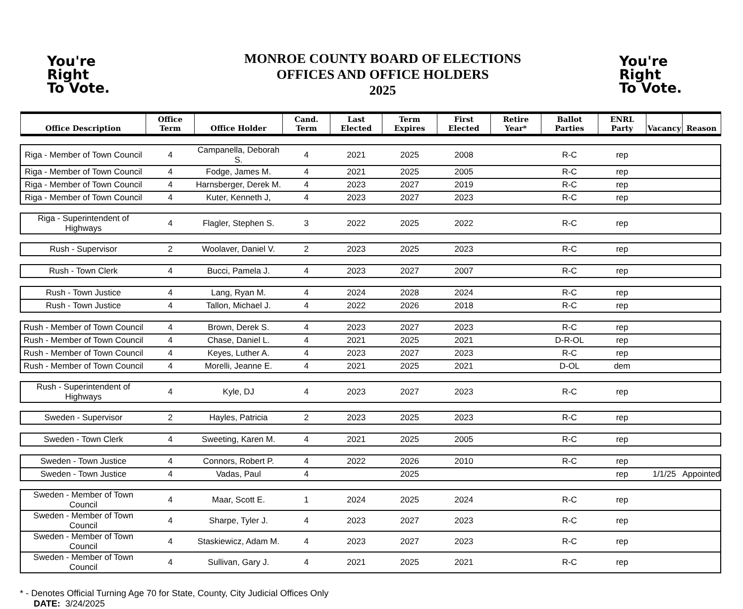You're
Right
To Vote.
MONROE COUNTY BOARD OF ELECTIONS
OFFICES AND OFFICE HOLDERS
2025
You're
Right
To Vote.
| Office Description | Office Term | Office Holder | Cand. Term | Last Elected | Term Expires | First Elected | Retire Year* | Ballot Parties | ENRL Party | Vacancy | Reason |
| --- | --- | --- | --- | --- | --- | --- | --- | --- | --- | --- | --- |
| Riga - Member of Town Council | 4 | Campanella, Deborah S. | 4 | 2021 | 2025 | 2008 | | R-C | rep | | |
| Riga - Member of Town Council | 4 | Fodge, James M. | 4 | 2021 | 2025 | 2005 | | R-C | rep | | |
| Riga - Member of Town Council | 4 | Harnsberger, Derek M. | 4 | 2023 | 2027 | 2019 | | R-C | rep | | |
| Riga - Member of Town Council | 4 | Kuter, Kenneth J, | 4 | 2023 | 2027 | 2023 | | R-C | rep | | |
| Riga - Superintendent of Highways | 4 | Flagler, Stephen S. | 3 | 2022 | 2025 | 2022 | | R-C | rep | | |
| Rush - Supervisor | 2 | Woolaver, Daniel V. | 2 | 2023 | 2025 | 2023 | | R-C | rep | | |
| Rush - Town Clerk | 4 | Bucci, Pamela J. | 4 | 2023 | 2027 | 2007 | | R-C | rep | | |
| Rush - Town Justice | 4 | Lang, Ryan M. | 4 | 2024 | 2028 | 2024 | | R-C | rep | | |
| Rush - Town Justice | 4 | Tallon, Michael J. | 4 | 2022 | 2026 | 2018 | | R-C | rep | | |
| Rush - Member of Town Council | 4 | Brown, Derek S. | 4 | 2023 | 2027 | 2023 | | R-C | rep | | |
| Rush - Member of Town Council | 4 | Chase, Daniel L. | 4 | 2021 | 2025 | 2021 | | D-R-OL | rep | | |
| Rush - Member of Town Council | 4 | Keyes, Luther A. | 4 | 2023 | 2027 | 2023 | | R-C | rep | | |
| Rush - Member of Town Council | 4 | Morelli, Jeanne E. | 4 | 2021 | 2025 | 2021 | | D-OL | dem | | |
| Rush - Superintendent of Highways | 4 | Kyle, DJ | 4 | 2023 | 2027 | 2023 | | R-C | rep | | |
| Sweden - Supervisor | 2 | Hayles, Patricia | 2 | 2023 | 2025 | 2023 | | R-C | rep | | |
| Sweden - Town Clerk | 4 | Sweeting, Karen M. | 4 | 2021 | 2025 | 2005 | | R-C | rep | | |
| Sweden - Town Justice | 4 | Connors, Robert P. | 4 | 2022 | 2026 | 2010 | | R-C | rep | | |
| Sweden - Town Justice | 4 | Vadas, Paul | 4 | | 2025 | | | | rep | 1/1/25 | Appointed |
| Sweden - Member of Town Council | 4 | Maar, Scott E. | 1 | 2024 | 2025 | 2024 | | R-C | rep | | |
| Sweden - Member of Town Council | 4 | Sharpe, Tyler J. | 4 | 2023 | 2027 | 2023 | | R-C | rep | | |
| Sweden - Member of Town Council | 4 | Staskiewicz, Adam M. | 4 | 2023 | 2027 | 2023 | | R-C | rep | | |
| Sweden - Member of Town Council | 4 | Sullivan, Gary J. | 4 | 2021 | 2025 | 2021 | | R-C | rep | | |
* - Denotes Official Turning Age 70 for State, County, City Judicial Offices Only
DATE: 3/24/2025